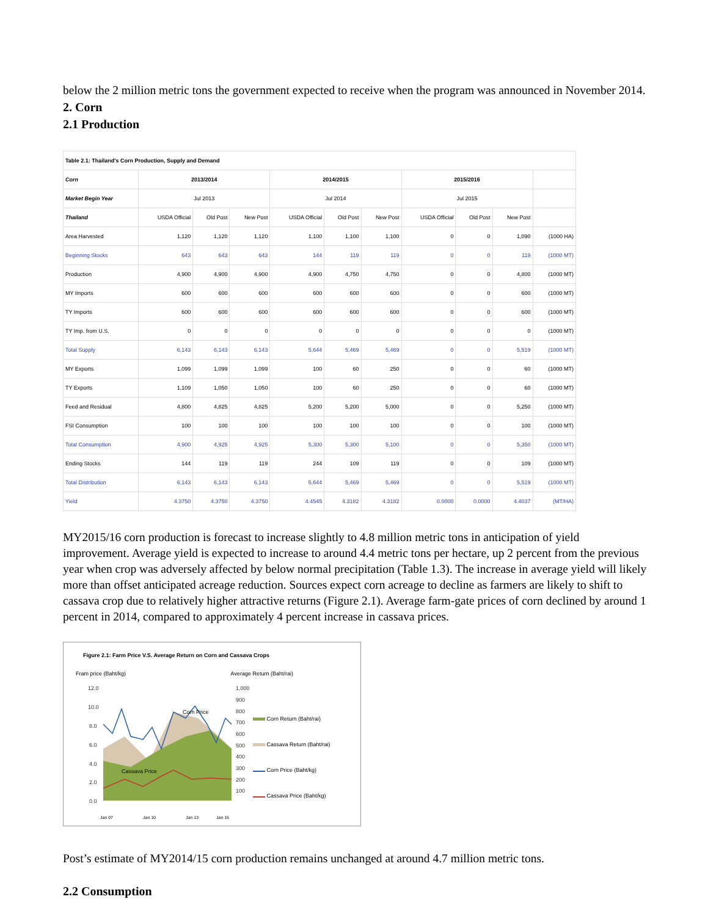below the 2 million metric tons the government expected to receive when the program was announced in November 2014.
2. Corn
2.1 Production
| Table 2.1: Thailand's Corn Production, Supply and Demand | | | | | | | | | | |
| --- | --- | --- | --- | --- | --- | --- | --- | --- | --- | --- |
| Corn | 2013/2014 | | | 2014/2015 | | | 2015/2016 | | | |
| Market Begin Year | Jul 2013 | | | Jul 2014 | | | Jul 2015 | | | |
| Thailand | USDA Official | Old Post | New Post | USDA Official | Old Post | New Post | USDA Official | Old Post | New Post | |
| Area Harvested | 1,120 | 1,120 | 1,120 | 1,100 | 1,100 | 1,100 | 0 | 0 | 1,090 | (1000 HA) |
| Beginning Stocks | 643 | 643 | 643 | 144 | 119 | 119 | 0 | 0 | 119 | (1000 MT) |
| Production | 4,900 | 4,900 | 4,900 | 4,900 | 4,750 | 4,750 | 0 | 0 | 4,800 | (1000 MT) |
| MY Imports | 600 | 600 | 600 | 600 | 600 | 600 | 0 | 0 | 600 | (1000 MT) |
| TY Imports | 600 | 600 | 600 | 600 | 600 | 600 | 0 | 0 | 600 | (1000 MT) |
| TY Imp. from U.S. | 0 | 0 | 0 | 0 | 0 | 0 | 0 | 0 | 0 | (1000 MT) |
| Total Supply | 6,143 | 6,143 | 6,143 | 5,644 | 5,469 | 5,469 | 0 | 0 | 5,519 | (1000 MT) |
| MY Exports | 1,099 | 1,099 | 1,099 | 100 | 60 | 250 | 0 | 0 | 60 | (1000 MT) |
| TY Exports | 1,109 | 1,050 | 1,050 | 100 | 60 | 250 | 0 | 0 | 60 | (1000 MT) |
| Feed and Residual | 4,800 | 4,825 | 4,825 | 5,200 | 5,200 | 5,000 | 0 | 0 | 5,250 | (1000 MT) |
| FSI Consumption | 100 | 100 | 100 | 100 | 100 | 100 | 0 | 0 | 100 | (1000 MT) |
| Total Consumption | 4,900 | 4,925 | 4,925 | 5,300 | 5,300 | 5,100 | 0 | 0 | 5,350 | (1000 MT) |
| Ending Stocks | 144 | 119 | 119 | 244 | 109 | 119 | 0 | 0 | 109 | (1000 MT) |
| Total Distribution | 6,143 | 6,143 | 6,143 | 5,644 | 5,469 | 5,469 | 0 | 0 | 5,519 | (1000 MT) |
| Yield | 4.3750 | 4.3750 | 4.3750 | 4.4545 | 4.3182 | 4.3182 | 0.0000 | 0.0000 | 4.4037 | (MT/HA) |
MY2015/16 corn production is forecast to increase slightly to 4.8 million metric tons in anticipation of yield improvement. Average yield is expected to increase to around 4.4 metric tons per hectare, up 2 percent from the previous year when crop was adversely affected by below normal precipitation (Table 1.3). The increase in average yield will likely more than offset anticipated acreage reduction. Sources expect corn acreage to decline as farmers are likely to shift to cassava crop due to relatively higher attractive returns (Figure 2.1). Average farm-gate prices of corn declined by around 1 percent in 2014, compared to approximately 4 percent increase in cassava prices.
Figure 2.1: Farm Price V.S. Average Return on Corn and Cassava Crops
Fram price (Baht/kg) Average Return (Baht/rai)
12.0
10.0
8.0
6.0
4.0
2.0
0.0
1,000
900
800
700
600
500
400
300
200
100
Corn Price
Cassava Price
Jan 07
Jan 10
Jan 13
Jan 15
Corn Return (Baht/rai)
Cassava Return (Baht/rai)
Corn Price (Baht/kg)
Cassava Price (Baht/kg)
Post’s estimate of MY2014/15 corn production remains unchanged at around 4.7 million metric tons.
2.2 Consumption